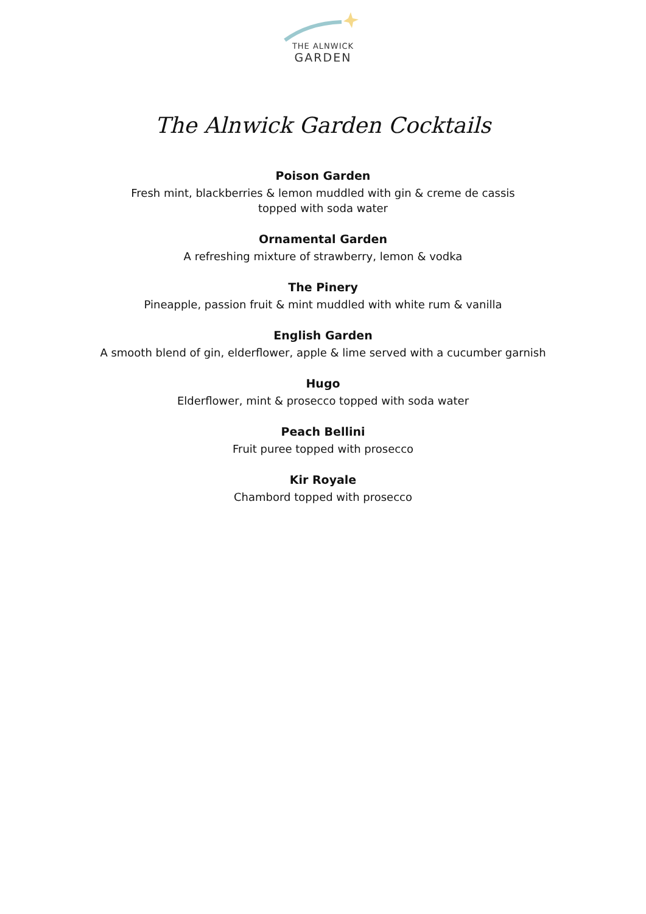THE ALNWICK
GARDEN
The Alnwick Garden Cocktails
Poison Garden
Fresh mint, blackberries & lemon muddled with gin & creme de cassis
topped with soda water
Ornamental Garden
A refreshing mixture of strawberry, lemon & vodka
The Pinery
Pineapple, passion fruit & mint muddled with white rum & vanilla
English Garden
A smooth blend of gin, elderflower, apple & lime served with a cucumber garnish
Hugo
Elderflower, mint & prosecco topped with soda water
Peach Bellini
Fruit puree topped with prosecco
Kir Royale
Chambord topped with prosecco